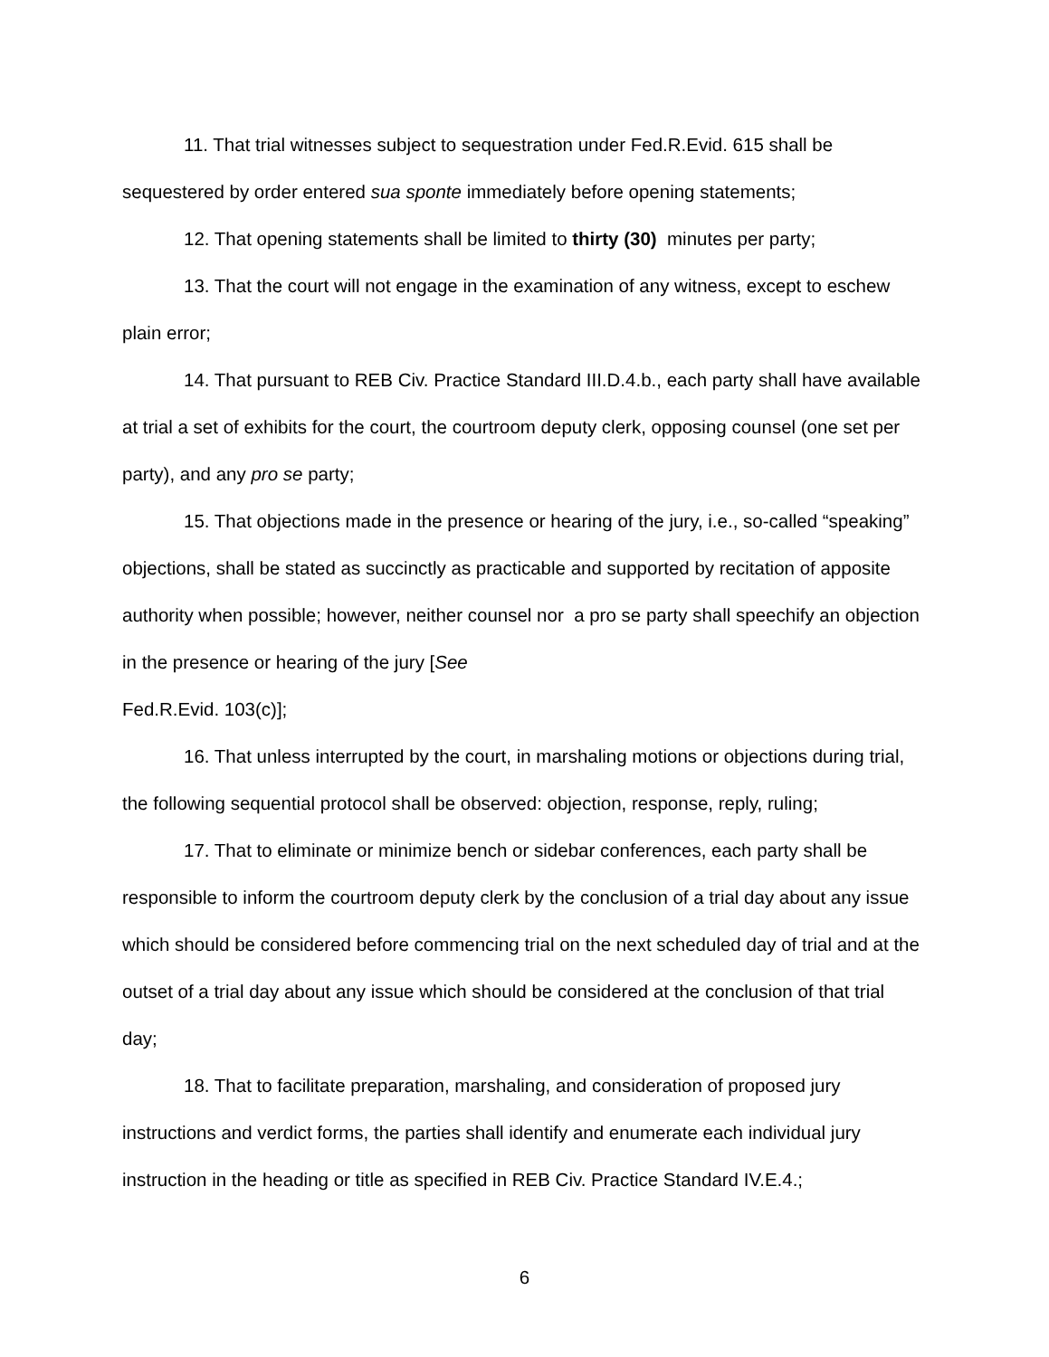11. That trial witnesses subject to sequestration under Fed.R.Evid. 615 shall be sequestered by order entered sua sponte immediately before opening statements;
12. That opening statements shall be limited to thirty (30) minutes per party;
13. That the court will not engage in the examination of any witness, except to eschew plain error;
14. That pursuant to REB Civ. Practice Standard III.D.4.b., each party shall have available at trial a set of exhibits for the court, the courtroom deputy clerk, opposing counsel (one set per party), and any pro se party;
15. That objections made in the presence or hearing of the jury, i.e., so-called “speaking” objections, shall be stated as succinctly as practicable and supported by recitation of apposite authority when possible; however, neither counsel nor a pro se party shall speechify an objection in the presence or hearing of the jury [See
Fed.R.Evid. 103(c)];
16. That unless interrupted by the court, in marshaling motions or objections during trial, the following sequential protocol shall be observed: objection, response, reply, ruling;
17. That to eliminate or minimize bench or sidebar conferences, each party shall be responsible to inform the courtroom deputy clerk by the conclusion of a trial day about any issue which should be considered before commencing trial on the next scheduled day of trial and at the outset of a trial day about any issue which should be considered at the conclusion of that trial day;
18. That to facilitate preparation, marshaling, and consideration of proposed jury instructions and verdict forms, the parties shall identify and enumerate each individual jury instruction in the heading or title as specified in REB Civ. Practice Standard IV.E.4.;
6